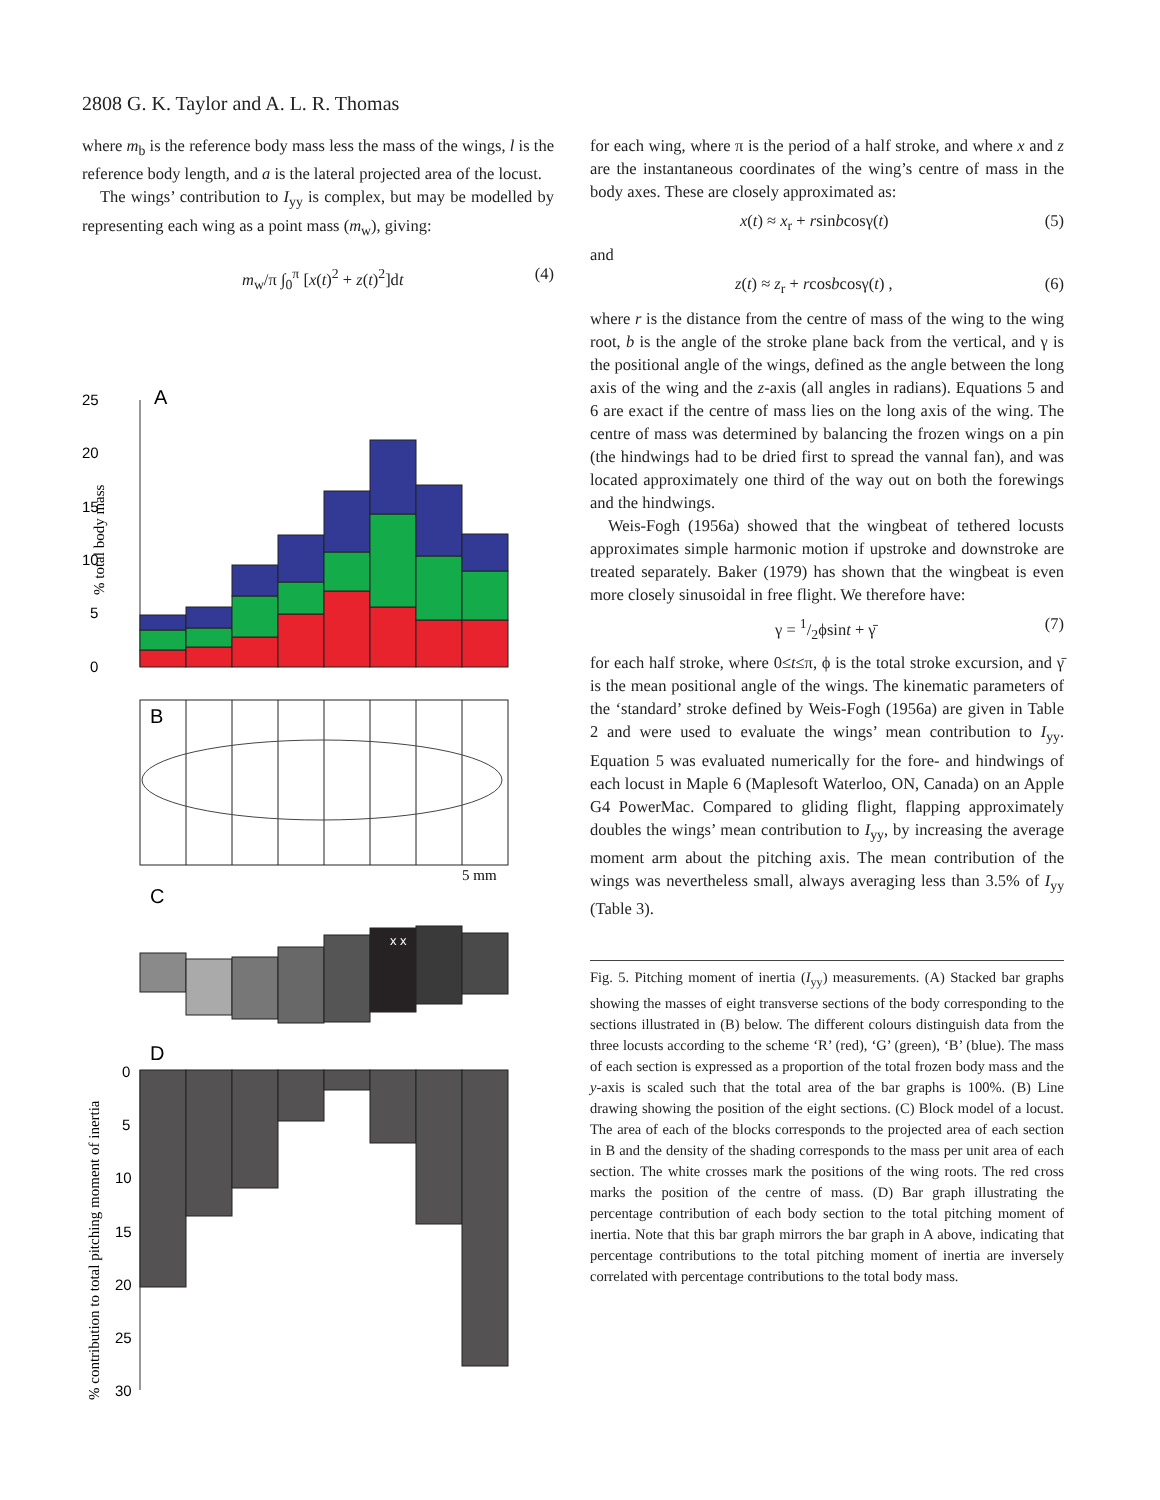2808 G. K. Taylor and A. L. R. Thomas
where m<sub>b</sub> is the reference body mass less the mass of the wings, l is the reference body length, and a is the lateral projected area of the locust.
The wings’ contribution to I<sub>yy</sub> is complex, but may be modelled by representing each wing as a point mass (m<sub>w</sub>), giving:
m<sub>w</sub>/π ∫<sub>0</sub><sup>π</sup> [x(t)<sup>2</sup> + z(t)<sup>2</sup>]dt (4)
25
20
15
10
5
0
A
% total body mass
B
5 mm
C
x x
D
0
5
10
15
20
25
30
% contribution to total pitching moment of inertia
for each wing, where π is the period of a half stroke, and where x and z are the instantaneous coordinates of the wing’s centre of mass in the body axes. These are closely approximated as:
x(t) ≈ x<sub>r</sub> + rsinbcosγ(t) (5)
and
z(t) ≈ z<sub>r</sub> + rcosbcosγ(t) , (6)
where r is the distance from the centre of mass of the wing to the wing root, b is the angle of the stroke plane back from the vertical, and γ is the positional angle of the wings, defined as the angle between the long axis of the wing and the z-axis (all angles in radians). Equations 5 and 6 are exact if the centre of mass lies on the long axis of the wing. The centre of mass was determined by balancing the frozen wings on a pin (the hindwings had to be dried first to spread the vannal fan), and was located approximately one third of the way out on both the forewings and the hindwings.
Weis-Fogh (1956a) showed that the wingbeat of tethered locusts approximates simple harmonic motion if upstroke and downstroke are treated separately. Baker (1979) has shown that the wingbeat is even more closely sinusoidal in free flight. We therefore have:
γ = 1/2ϕsint + γ̄ (7)
for each half stroke, where 0≤t≤π, ϕ is the total stroke excursion, and γ̄ is the mean positional angle of the wings. The kinematic parameters of the ‘standard’ stroke defined by Weis-Fogh (1956a) are given in Table 2 and were used to evaluate the wings’ mean contribution to I<sub>yy</sub>. Equation 5 was evaluated numerically for the fore- and hindwings of each locust in Maple 6 (Maplesoft Waterloo, ON, Canada) on an Apple G4 PowerMac. Compared to gliding flight, flapping approximately doubles the wings’ mean contribution to I<sub>yy</sub>, by increasing the average moment arm about the pitching axis. The mean contribution of the wings was nevertheless small, always averaging less than 3.5% of I<sub>yy</sub> (Table 3).
Fig. 5. Pitching moment of inertia (I<sub>yy</sub>) measurements. (A) Stacked bar graphs showing the masses of eight transverse sections of the body corresponding to the sections illustrated in (B) below. The different colours distinguish data from the three locusts according to the scheme ‘R’ (red), ‘G’ (green), ‘B’ (blue). The mass of each section is expressed as a proportion of the total frozen body mass and the y-axis is scaled such that the total area of the bar graphs is 100%. (B) Line drawing showing the position of the eight sections. (C) Block model of a locust. The area of each of the blocks corresponds to the projected area of each section in B and the density of the shading corresponds to the mass per unit area of each section. The white crosses mark the positions of the wing roots. The red cross marks the position of the centre of mass. (D) Bar graph illustrating the percentage contribution of each body section to the total pitching moment of inertia. Note that this bar graph mirrors the bar graph in A above, indicating that percentage contributions to the total pitching moment of inertia are inversely correlated with percentage contributions to the total body mass.